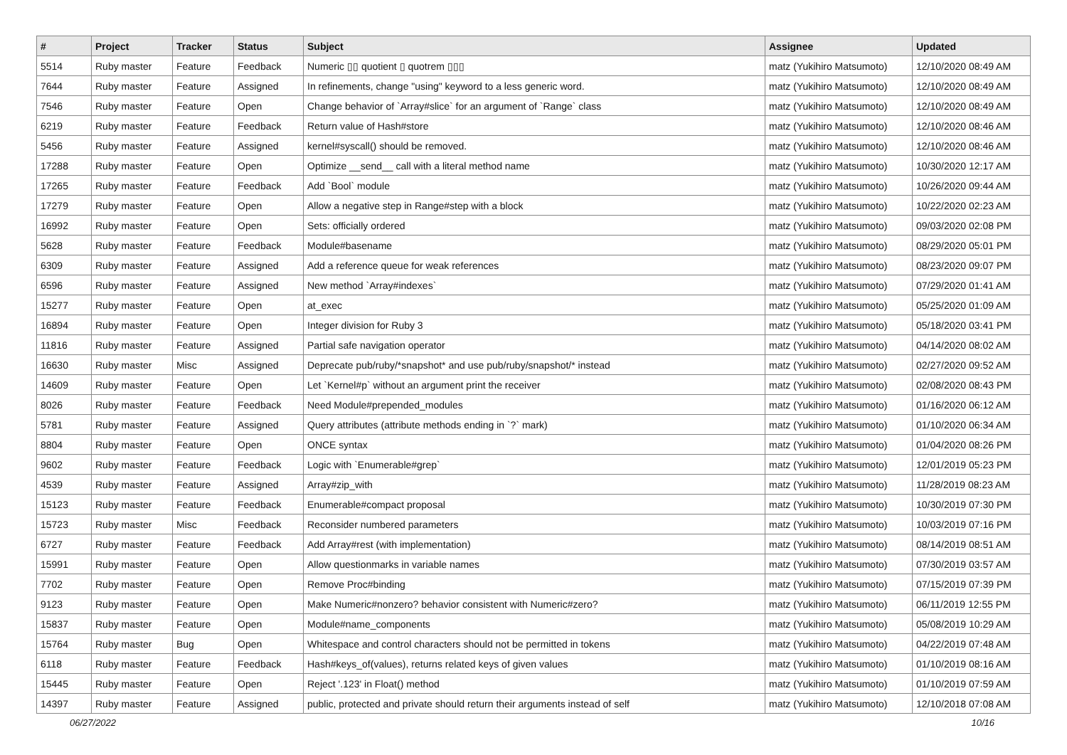| # | Project | Tracker | Status | Subject | Assignee | Updated |
| --- | --- | --- | --- | --- | --- | --- |
| 5514 | Ruby master | Feature | Feedback | Numeric ▯▯ quotient ▯ quotrem ▯▯▯ | matz (Yukihiro Matsumoto) | 12/10/2020 08:49 AM |
| 7644 | Ruby master | Feature | Assigned | In refinements, change "using" keyword to a less generic word. | matz (Yukihiro Matsumoto) | 12/10/2020 08:49 AM |
| 7546 | Ruby master | Feature | Open | Change behavior of `Array#slice` for an argument of `Range` class | matz (Yukihiro Matsumoto) | 12/10/2020 08:49 AM |
| 6219 | Ruby master | Feature | Feedback | Return value of Hash#store | matz (Yukihiro Matsumoto) | 12/10/2020 08:46 AM |
| 5456 | Ruby master | Feature | Assigned | kernel#syscall() should be removed. | matz (Yukihiro Matsumoto) | 12/10/2020 08:46 AM |
| 17288 | Ruby master | Feature | Open | Optimize __send__ call with a literal method name | matz (Yukihiro Matsumoto) | 10/30/2020 12:17 AM |
| 17265 | Ruby master | Feature | Feedback | Add `Bool` module | matz (Yukihiro Matsumoto) | 10/26/2020 09:44 AM |
| 17279 | Ruby master | Feature | Open | Allow a negative step in Range#step with a block | matz (Yukihiro Matsumoto) | 10/22/2020 02:23 AM |
| 16992 | Ruby master | Feature | Open | Sets: officially ordered | matz (Yukihiro Matsumoto) | 09/03/2020 02:08 PM |
| 5628 | Ruby master | Feature | Feedback | Module#basename | matz (Yukihiro Matsumoto) | 08/29/2020 05:01 PM |
| 6309 | Ruby master | Feature | Assigned | Add a reference queue for weak references | matz (Yukihiro Matsumoto) | 08/23/2020 09:07 PM |
| 6596 | Ruby master | Feature | Assigned | New method `Array#indexes` | matz (Yukihiro Matsumoto) | 07/29/2020 01:41 AM |
| 15277 | Ruby master | Feature | Open | at_exec | matz (Yukihiro Matsumoto) | 05/25/2020 01:09 AM |
| 16894 | Ruby master | Feature | Open | Integer division for Ruby 3 | matz (Yukihiro Matsumoto) | 05/18/2020 03:41 PM |
| 11816 | Ruby master | Feature | Assigned | Partial safe navigation operator | matz (Yukihiro Matsumoto) | 04/14/2020 08:02 AM |
| 16630 | Ruby master | Misc | Assigned | Deprecate pub/ruby/*snapshot* and use pub/ruby/snapshot/* instead | matz (Yukihiro Matsumoto) | 02/27/2020 09:52 AM |
| 14609 | Ruby master | Feature | Open | Let `Kernel#p` without an argument print the receiver | matz (Yukihiro Matsumoto) | 02/08/2020 08:43 PM |
| 8026 | Ruby master | Feature | Feedback | Need Module#prepended_modules | matz (Yukihiro Matsumoto) | 01/16/2020 06:12 AM |
| 5781 | Ruby master | Feature | Assigned | Query attributes (attribute methods ending in `?` mark) | matz (Yukihiro Matsumoto) | 01/10/2020 06:34 AM |
| 8804 | Ruby master | Feature | Open | ONCE syntax | matz (Yukihiro Matsumoto) | 01/04/2020 08:26 PM |
| 9602 | Ruby master | Feature | Feedback | Logic with `Enumerable#grep` | matz (Yukihiro Matsumoto) | 12/01/2019 05:23 PM |
| 4539 | Ruby master | Feature | Assigned | Array#zip_with | matz (Yukihiro Matsumoto) | 11/28/2019 08:23 AM |
| 15123 | Ruby master | Feature | Feedback | Enumerable#compact proposal | matz (Yukihiro Matsumoto) | 10/30/2019 07:30 PM |
| 15723 | Ruby master | Misc | Feedback | Reconsider numbered parameters | matz (Yukihiro Matsumoto) | 10/03/2019 07:16 PM |
| 6727 | Ruby master | Feature | Feedback | Add Array#rest (with implementation) | matz (Yukihiro Matsumoto) | 08/14/2019 08:51 AM |
| 15991 | Ruby master | Feature | Open | Allow questionmarks in variable names | matz (Yukihiro Matsumoto) | 07/30/2019 03:57 AM |
| 7702 | Ruby master | Feature | Open | Remove Proc#binding | matz (Yukihiro Matsumoto) | 07/15/2019 07:39 PM |
| 9123 | Ruby master | Feature | Open | Make Numeric#nonzero? behavior consistent with Numeric#zero? | matz (Yukihiro Matsumoto) | 06/11/2019 12:55 PM |
| 15837 | Ruby master | Feature | Open | Module#name_components | matz (Yukihiro Matsumoto) | 05/08/2019 10:29 AM |
| 15764 | Ruby master | Bug | Open | Whitespace and control characters should not be permitted in tokens | matz (Yukihiro Matsumoto) | 04/22/2019 07:48 AM |
| 6118 | Ruby master | Feature | Feedback | Hash#keys_of(values), returns related keys of given values | matz (Yukihiro Matsumoto) | 01/10/2019 08:16 AM |
| 15445 | Ruby master | Feature | Open | Reject '.123' in Float() method | matz (Yukihiro Matsumoto) | 01/10/2019 07:59 AM |
| 14397 | Ruby master | Feature | Assigned | public, protected and private should return their arguments instead of self | matz (Yukihiro Matsumoto) | 12/10/2018 07:08 AM |
06/27/2022 10/16